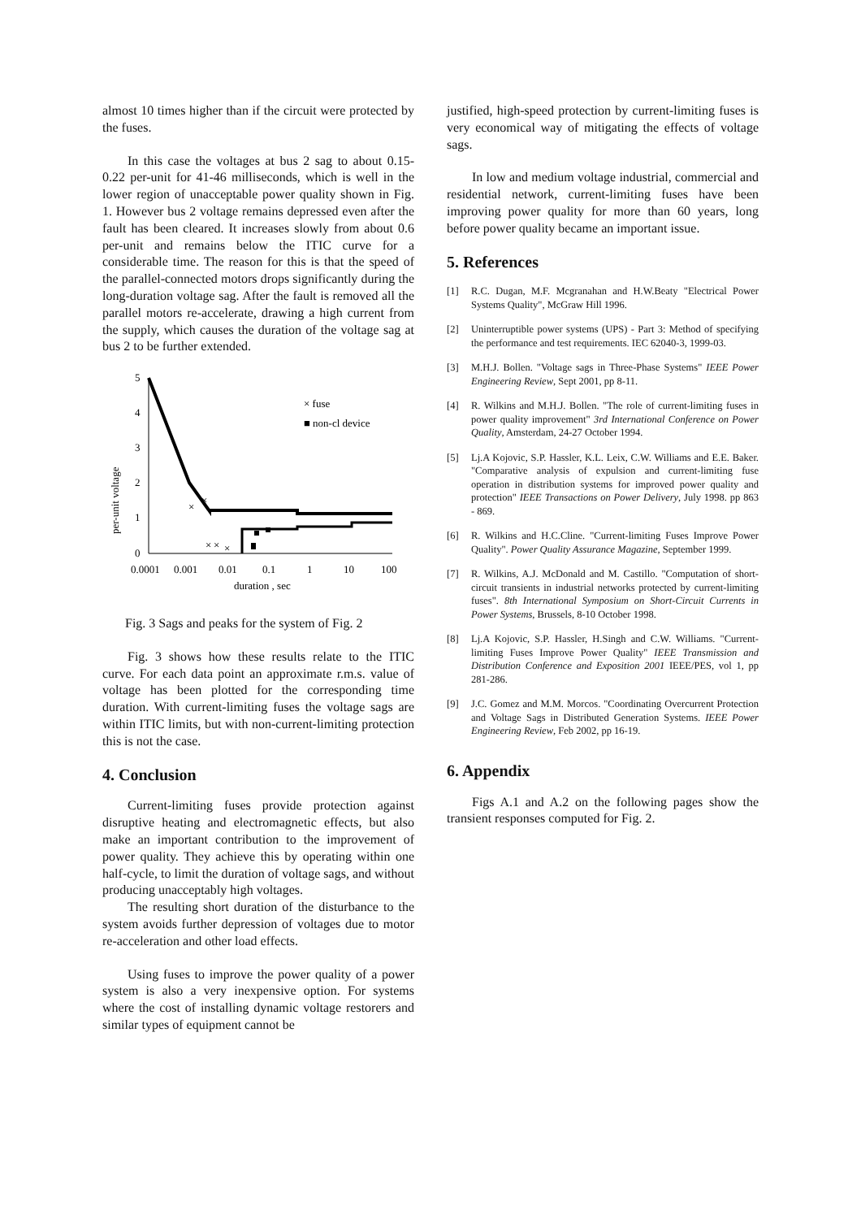almost 10 times higher than if the circuit were protected by the fuses.
In this case the voltages at bus 2 sag to about 0.15-0.22 per-unit for 41-46 milliseconds, which is well in the lower region of unacceptable power quality shown in Fig. 1. However bus 2 voltage remains depressed even after the fault has been cleared. It increases slowly from about 0.6 per-unit and remains below the ITIC curve for a considerable time. The reason for this is that the speed of the parallel-connected motors drops significantly during the long-duration voltage sag. After the fault is removed all the parallel motors re-accelerate, drawing a high current from the supply, which causes the duration of the voltage sag at bus 2 to be further extended.
per-unit voltage
5
4
3
2
1
0
0.0001
0.001
0.01
0.1
1
10
100
duration , sec
× fuse
■ non-cl device
×
×
×
×
×
Fig. 3 Sags and peaks for the system of Fig. 2
Fig. 3 shows how these results relate to the ITIC curve. For each data point an approximate r.m.s. value of voltage has been plotted for the corresponding time duration. With current-limiting fuses the voltage sags are within ITIC limits, but with non-current-limiting protection this is not the case.
4. Conclusion
Current-limiting fuses provide protection against disruptive heating and electromagnetic effects, but also make an important contribution to the improvement of power quality. They achieve this by operating within one half-cycle, to limit the duration of voltage sags, and without producing unacceptably high voltages.
The resulting short duration of the disturbance to the system avoids further depression of voltages due to motor re-acceleration and other load effects.
Using fuses to improve the power quality of a power system is also a very inexpensive option. For systems where the cost of installing dynamic voltage restorers and similar types of equipment cannot be
justified, high-speed protection by current-limiting fuses is very economical way of mitigating the effects of voltage sags.
In low and medium voltage industrial, commercial and residential network, current-limiting fuses have been improving power quality for more than 60 years, long before power quality became an important issue.
5. References
[1] R.C. Dugan, M.F. Mcgranahan and H.W.Beaty "Electrical Power Systems Quality", McGraw Hill 1996.
[2] Uninterruptible power systems (UPS) - Part 3: Method of specifying the performance and test requirements. IEC 62040-3, 1999-03.
[3] M.H.J. Bollen. "Voltage sags in Three-Phase Systems" IEEE Power Engineering Review, Sept 2001, pp 8-11.
[4] R. Wilkins and M.H.J. Bollen. "The role of current-limiting fuses in power quality improvement" 3rd International Conference on Power Quality, Amsterdam, 24-27 October 1994.
[5] Lj.A Kojovic, S.P. Hassler, K.L. Leix, C.W. Williams and E.E. Baker. "Comparative analysis of expulsion and current-limiting fuse operation in distribution systems for improved power quality and protection" IEEE Transactions on Power Delivery, July 1998. pp 863 - 869.
[6] R. Wilkins and H.C.Cline. "Current-limiting Fuses Improve Power Quality". Power Quality Assurance Magazine, September 1999.
[7] R. Wilkins, A.J. McDonald and M. Castillo. "Computation of short-circuit transients in industrial networks protected by current-limiting fuses". 8th International Symposium on Short-Circuit Currents in Power Systems, Brussels, 8-10 October 1998.
[8] Lj.A Kojovic, S.P. Hassler, H.Singh and C.W. Williams. "Current-limiting Fuses Improve Power Quality" IEEE Transmission and Distribution Conference and Exposition 2001 IEEE/PES, vol 1, pp 281-286.
[9] J.C. Gomez and M.M. Morcos. "Coordinating Overcurrent Protection and Voltage Sags in Distributed Generation Systems. IEEE Power Engineering Review, Feb 2002, pp 16-19.
6. Appendix
Figs A.1 and A.2 on the following pages show the transient responses computed for Fig. 2.